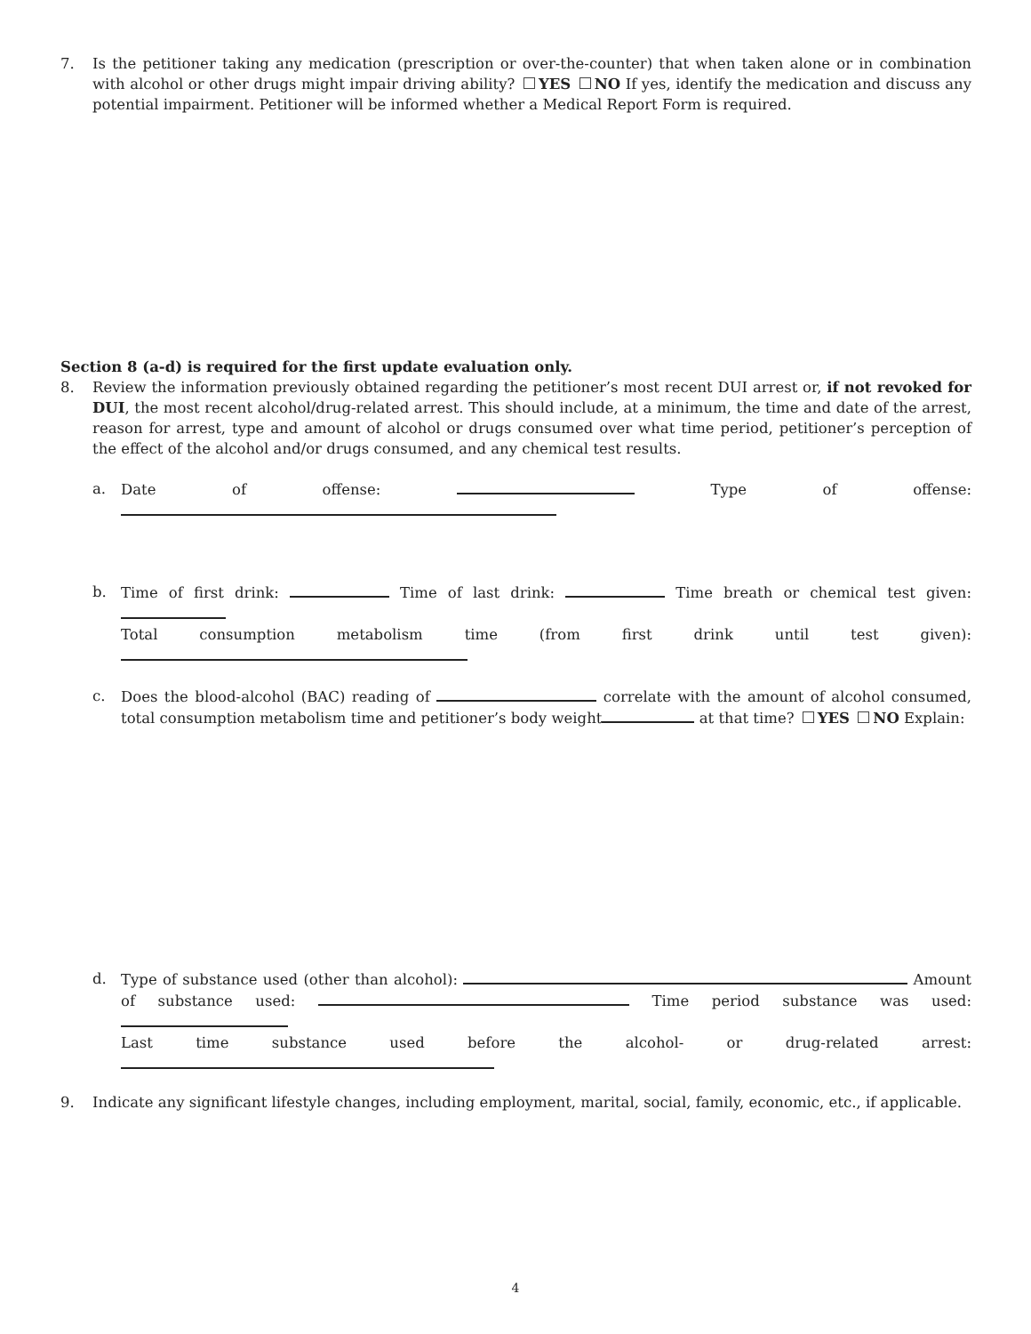7. Is the petitioner taking any medication (prescription or over-the-counter) that when taken alone or in combination with alcohol or other drugs might impair driving ability? YES NO If yes, identify the medication and discuss any potential impairment. Petitioner will be informed whether a Medical Report Form is required.
Section 8 (a-d) is required for the first update evaluation only.
8. Review the information previously obtained regarding the petitioner’s most recent DUI arrest or, if not revoked for DUI, the most recent alcohol/drug-related arrest. This should include, at a minimum, the time and date of the arrest, reason for arrest, type and amount of alcohol or drugs consumed over what time period, petitioner’s perception of the effect of the alcohol and/or drugs consumed, and any chemical test results.
a. Date of offense: Type of offense:
b. Time of first drink: Time of last drink: Time breath or chemical test given:
Total consumption metabolism time (from first drink until test given):
c. Does the blood-alcohol (BAC) reading of correlate with the amount of alcohol consumed, total consumption metabolism time and petitioner’s body weight at that time? YES NO Explain:
d. Type of substance used (other than alcohol): Amount of substance used: Time period substance was used:
Last time substance used before the alcohol- or drug-related arrest:
9. Indicate any significant lifestyle changes, including employment, marital, social, family, economic, etc., if applicable.
4